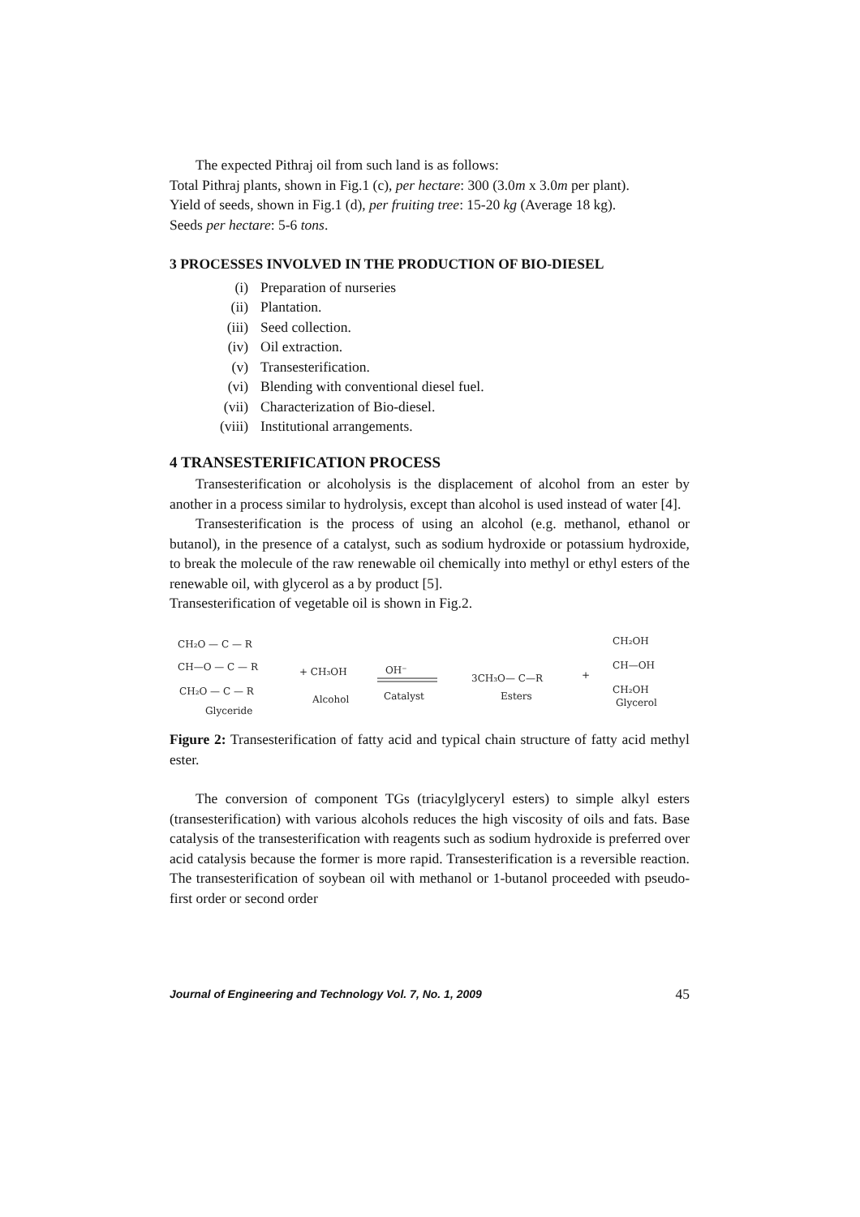The expected Pithraj oil from such land is as follows:
Total Pithraj plants, shown in Fig.1 (c), per hectare: 300 (3.0m x 3.0m per plant).
Yield of seeds, shown in Fig.1 (d), per fruiting tree: 15-20 kg (Average 18 kg).
Seeds per hectare: 5-6 tons.
3 PROCESSES INVOLVED IN THE PRODUCTION OF BIO-DIESEL
(i) Preparation of nurseries
(ii) Plantation.
(iii) Seed collection.
(iv) Oil extraction.
(v) Transesterification.
(vi) Blending with conventional diesel fuel.
(vii) Characterization of Bio-diesel.
(viii) Institutional arrangements.
4 TRANSESTERIFICATION PROCESS
Transesterification or alcoholysis is the displacement of alcohol from an ester by another in a process similar to hydrolysis, except than alcohol is used instead of water [4].
Transesterification is the process of using an alcohol (e.g. methanol, ethanol or butanol), in the presence of a catalyst, such as sodium hydroxide or potassium hydroxide, to break the molecule of the raw renewable oil chemically into methyl or ethyl esters of the renewable oil, with glycerol as a by product [5].
Transesterification of vegetable oil is shown in Fig.2.
CH₂O — C — R
CH—O — C — R
CH₂O — C — R
Glyceride
+ CH₃OH
Alcohol
OH⁻
Catalyst
3CH₃O— C—R
Esters
+
CH₂OH
CH—OH
CH₂OH
Glycerol
Figure 2: Transesterification of fatty acid and typical chain structure of fatty acid methyl ester.
The conversion of component TGs (triacylglyceryl esters) to simple alkyl esters (transesterification) with various alcohols reduces the high viscosity of oils and fats. Base catalysis of the transesterification with reagents such as sodium hydroxide is preferred over acid catalysis because the former is more rapid. Transesterification is a reversible reaction. The transesterification of soybean oil with methanol or 1-butanol proceeded with pseudo-first order or second order
Journal of Engineering and Technology Vol. 7, No. 1, 2009 45